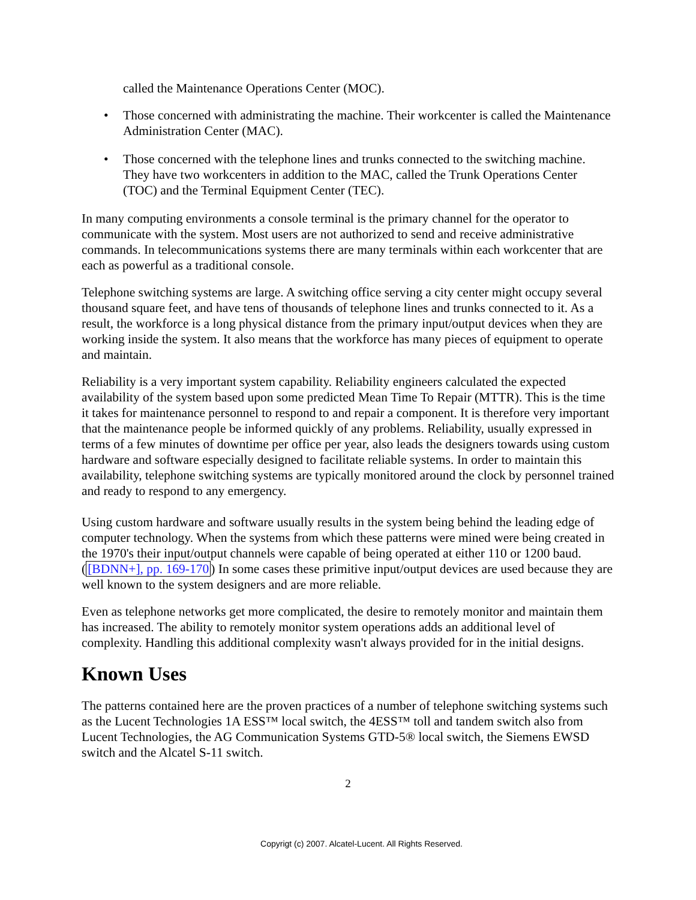called the Maintenance Operations Center (MOC).
• Those concerned with administrating the machine. Their workcenter is called the Maintenance Administration Center (MAC).
• Those concerned with the telephone lines and trunks connected to the switching machine. They have two workcenters in addition to the MAC, called the Trunk Operations Center (TOC) and the Terminal Equipment Center (TEC).
In many computing environments a console terminal is the primary channel for the operator to communicate with the system. Most users are not authorized to send and receive administrative commands. In telecommunications systems there are many terminals within each workcenter that are each as powerful as a traditional console.
Telephone switching systems are large. A switching office serving a city center might occupy several thousand square feet, and have tens of thousands of telephone lines and trunks connected to it. As a result, the workforce is a long physical distance from the primary input/output devices when they are working inside the system. It also means that the workforce has many pieces of equipment to operate and maintain.
Reliability is a very important system capability. Reliability engineers calculated the expected availability of the system based upon some predicted Mean Time To Repair (MTTR). This is the time it takes for maintenance personnel to respond to and repair a component. It is therefore very important that the maintenance people be informed quickly of any problems. Reliability, usually expressed in terms of a few minutes of downtime per office per year, also leads the designers towards using custom hardware and software especially designed to facilitate reliable systems. In order to maintain this availability, telephone switching systems are typically monitored around the clock by personnel trained and ready to respond to any emergency.
Using custom hardware and software usually results in the system being behind the leading edge of computer technology. When the systems from which these patterns were mined were being created in the 1970's their input/output channels were capable of being operated at either 110 or 1200 baud. ([BDNN+], pp. 169-170) In some cases these primitive input/output devices are used because they are well known to the system designers and are more reliable.
Even as telephone networks get more complicated, the desire to remotely monitor and maintain them has increased. The ability to remotely monitor system operations adds an additional level of complexity. Handling this additional complexity wasn't always provided for in the initial designs.
Known Uses
The patterns contained here are the proven practices of a number of telephone switching systems such as the Lucent Technologies 1A ESS™ local switch, the 4ESS™ toll and tandem switch also from Lucent Technologies, the AG Communication Systems GTD-5® local switch, the Siemens EWSD switch and the Alcatel S-11 switch.
2
Copyrigt (c) 2007. Alcatel-Lucent. All Rights Reserved.